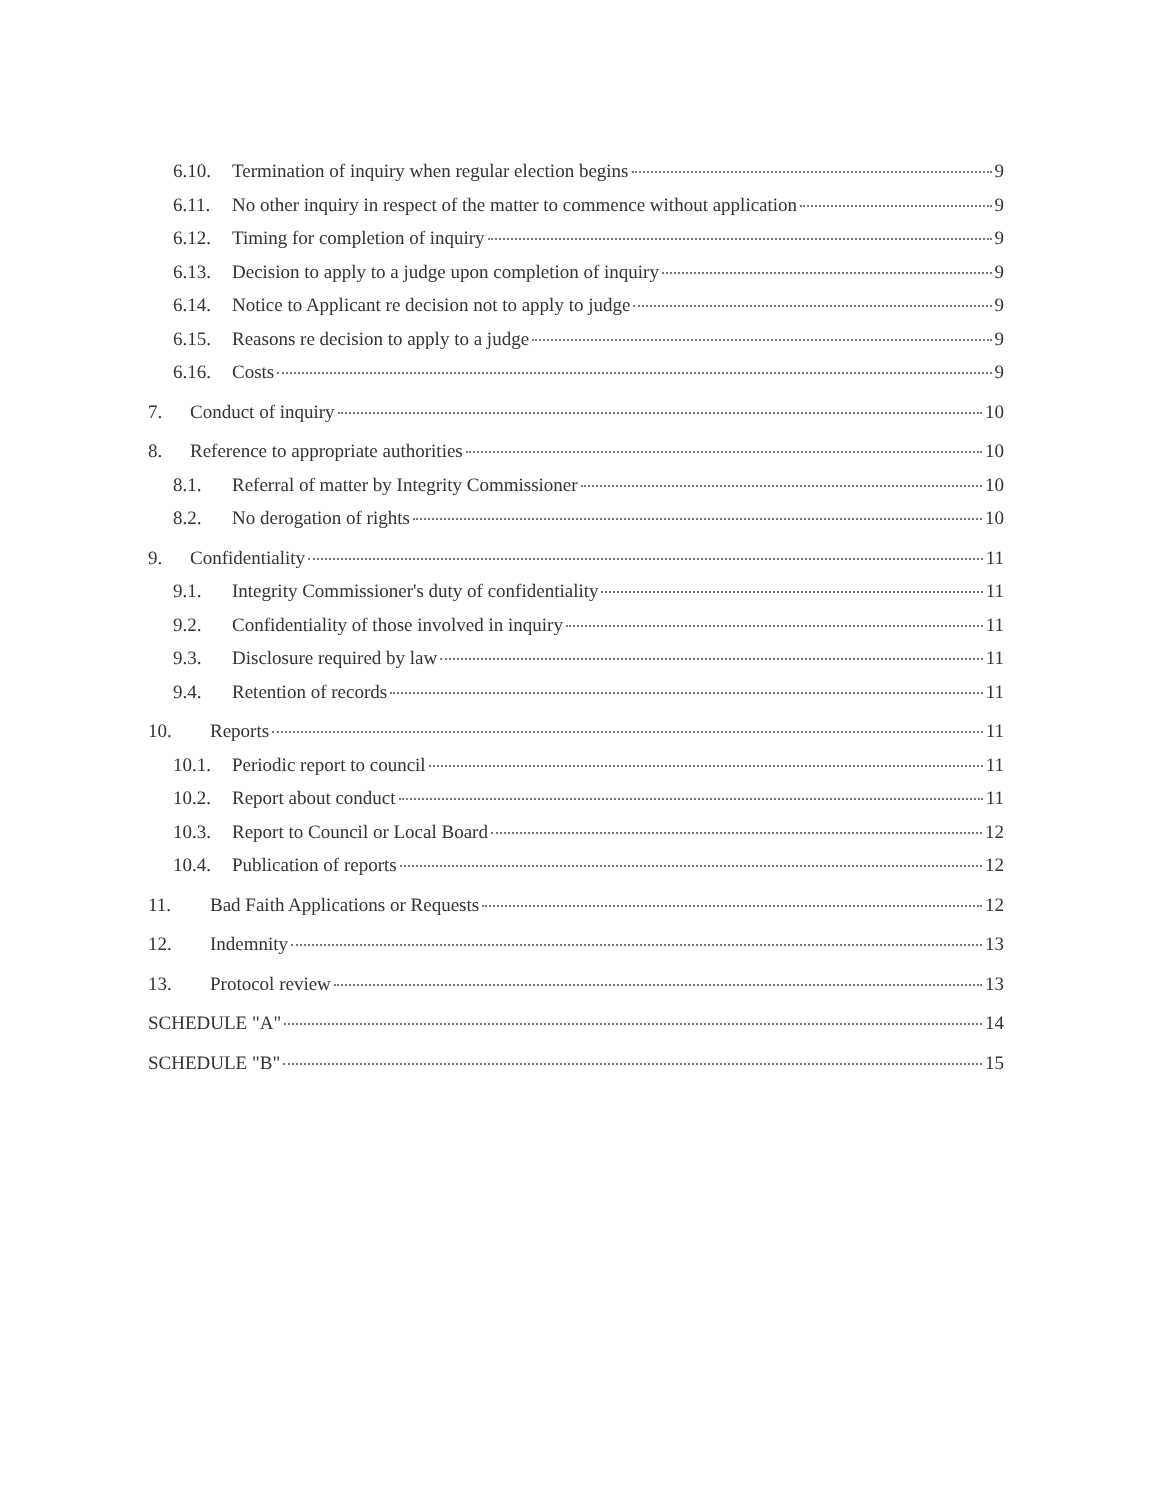6.10. Termination of inquiry when regular election begins 9
6.11. No other inquiry in respect of the matter to commence without application 9
6.12. Timing for completion of inquiry 9
6.13. Decision to apply to a judge upon completion of inquiry 9
6.14. Notice to Applicant re decision not to apply to judge 9
6.15. Reasons re decision to apply to a judge 9
6.16. Costs 9
7. Conduct of inquiry 10
8. Reference to appropriate authorities 10
8.1. Referral of matter by Integrity Commissioner 10
8.2. No derogation of rights 10
9. Confidentiality 11
9.1. Integrity Commissioner's duty of confidentiality 11
9.2. Confidentiality of those involved in inquiry 11
9.3. Disclosure required by law 11
9.4. Retention of records 11
10. Reports 11
10.1. Periodic report to council 11
10.2. Report about conduct 11
10.3. Report to Council or Local Board 12
10.4. Publication of reports 12
11. Bad Faith Applications or Requests 12
12. Indemnity 13
13. Protocol review 13
SCHEDULE "A" 14
SCHEDULE "B" 15